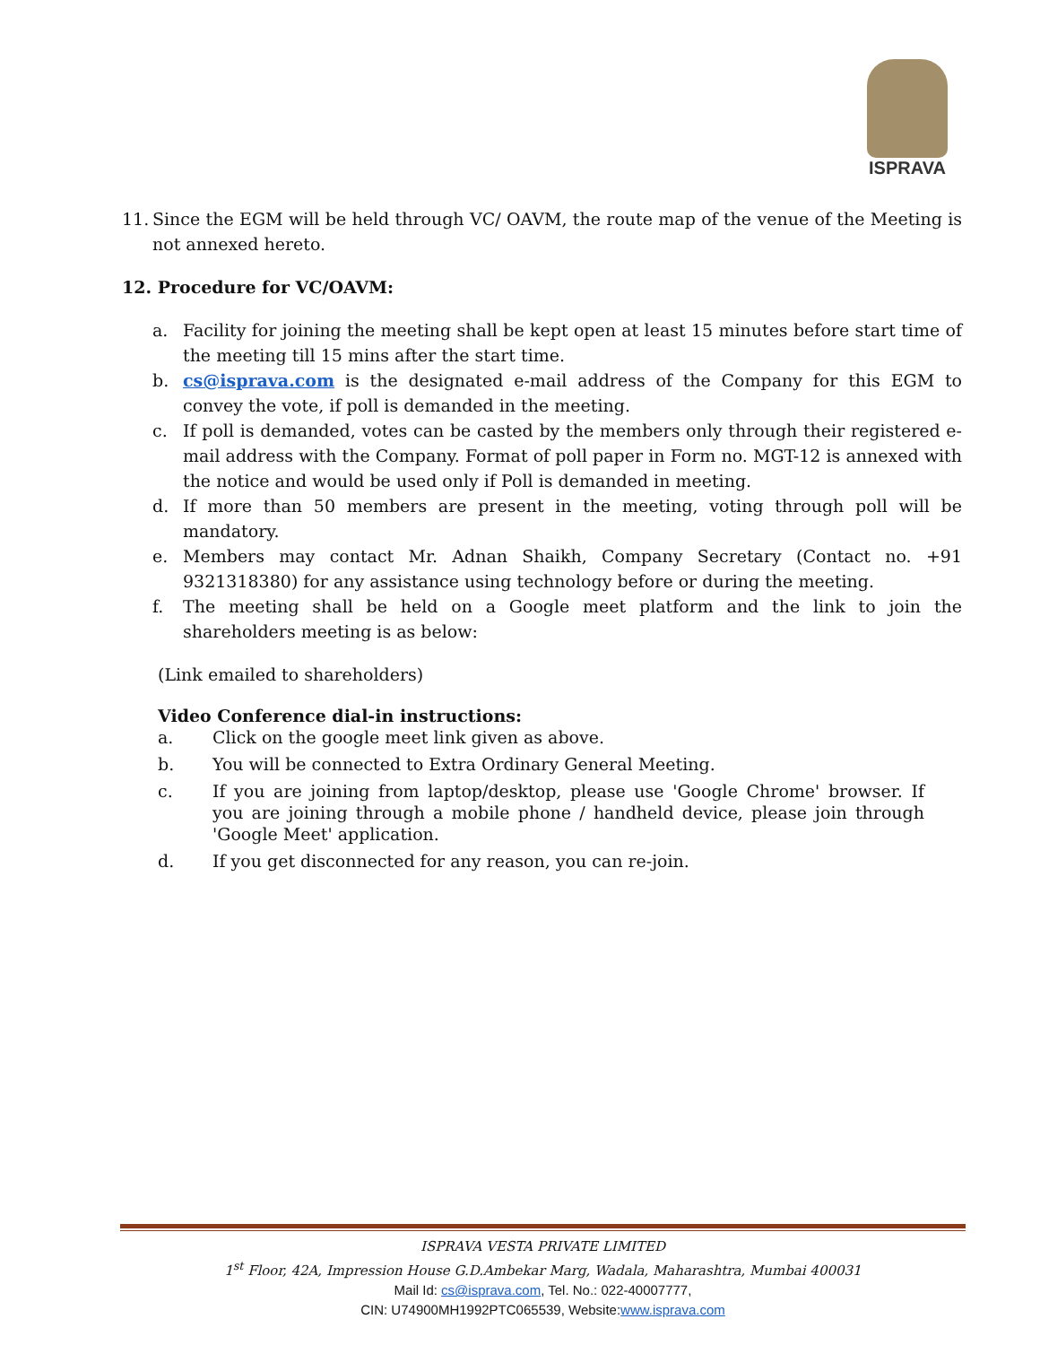ISPRAVA
11. Since the EGM will be held through VC/ OAVM, the route map of the venue of the Meeting is not annexed hereto.
12. Procedure for VC/OAVM:
a. Facility for joining the meeting shall be kept open at least 15 minutes before start time of the meeting till 15 mins after the start time.
b. cs@isprava.com is the designated e-mail address of the Company for this EGM to convey the vote, if poll is demanded in the meeting.
c. If poll is demanded, votes can be casted by the members only through their registered e-mail address with the Company. Format of poll paper in Form no. MGT-12 is annexed with the notice and would be used only if Poll is demanded in meeting.
d. If more than 50 members are present in the meeting, voting through poll will be mandatory.
e. Members may contact Mr. Adnan Shaikh, Company Secretary (Contact no. +91 9321318380) for any assistance using technology before or during the meeting.
f. The meeting shall be held on a Google meet platform and the link to join the shareholders meeting is as below:
(Link emailed to shareholders)
Video Conference dial-in instructions:
a. Click on the google meet link given as above.
b. You will be connected to Extra Ordinary General Meeting.
c. If you are joining from laptop/desktop, please use 'Google Chrome' browser. If you are joining through a mobile phone / handheld device, please join through 'Google Meet' application.
d. If you get disconnected for any reason, you can re-join.
ISPRAVA VESTA PRIVATE LIMITED
1<sup>st</sup> Floor, 42A, Impression House G.D.Ambekar Marg, Wadala, Maharashtra, Mumbai 400031
Mail Id: cs@isprava.com, Tel. No.: 022-40007777,
CIN: U74900MH1992PTC065539, Website:www.isprava.com